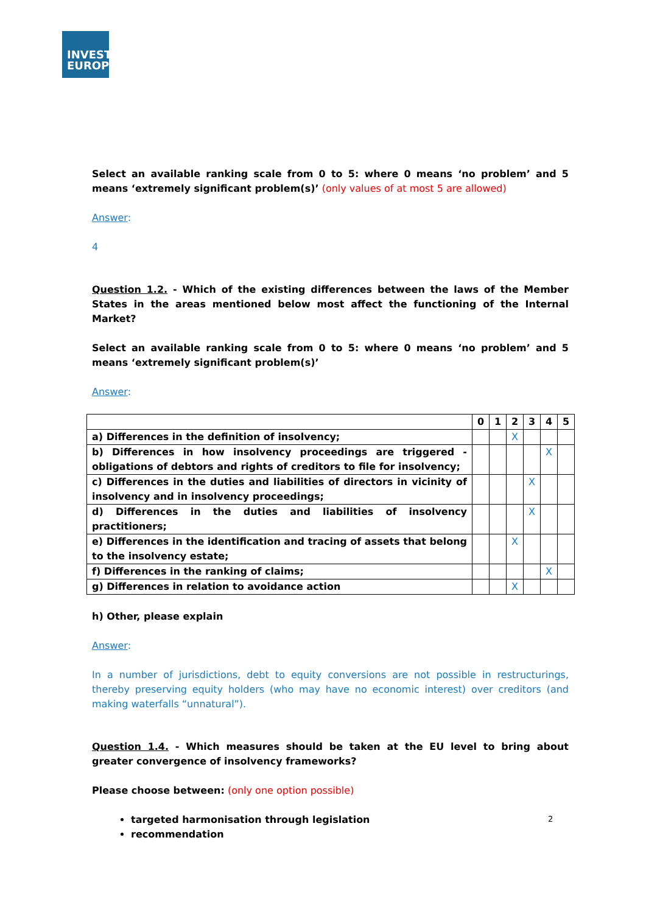INVEST
EUROPE
Select an available ranking scale from 0 to 5: where 0 means ‘no problem’ and 5 means ‘extremely significant problem(s)’ (only values of at most 5 are allowed)
Answer:
4
Question 1.2. - Which of the existing differences between the laws of the Member States in the areas mentioned below most affect the functioning of the Internal Market?
Select an available ranking scale from 0 to 5: where 0 means ‘no problem’ and 5 means ‘extremely significant problem(s)’
Answer:
| | 0 | 1 | 2 | 3 | 4 | 5 |
| --- | --- | --- | --- | --- | --- | --- |
| a) Differences in the definition of insolvency; | | | X | | | |
| b) Differences in how insolvency proceedings are triggered - obligations of debtors and rights of creditors to file for insolvency; | | | | | X | |
| c) Differences in the duties and liabilities of directors in vicinity of insolvency and in insolvency proceedings; | | | | X | | |
| d) Differences in the duties and liabilities of insolvency practitioners; | | | | X | | |
| e) Differences in the identification and tracing of assets that belong to the insolvency estate; | | | X | | | |
| f) Differences in the ranking of claims; | | | | | X | |
| g) Differences in relation to avoidance action | | | X | | | |
h) Other, please explain
Answer:
In a number of jurisdictions, debt to equity conversions are not possible in restructurings, thereby preserving equity holders (who may have no economic interest) over creditors (and making waterfalls “unnatural”).
Question 1.4. - Which measures should be taken at the EU level to bring about greater convergence of insolvency frameworks?
Please choose between: (only one option possible)
targeted harmonisation through legislation
recommendation
2